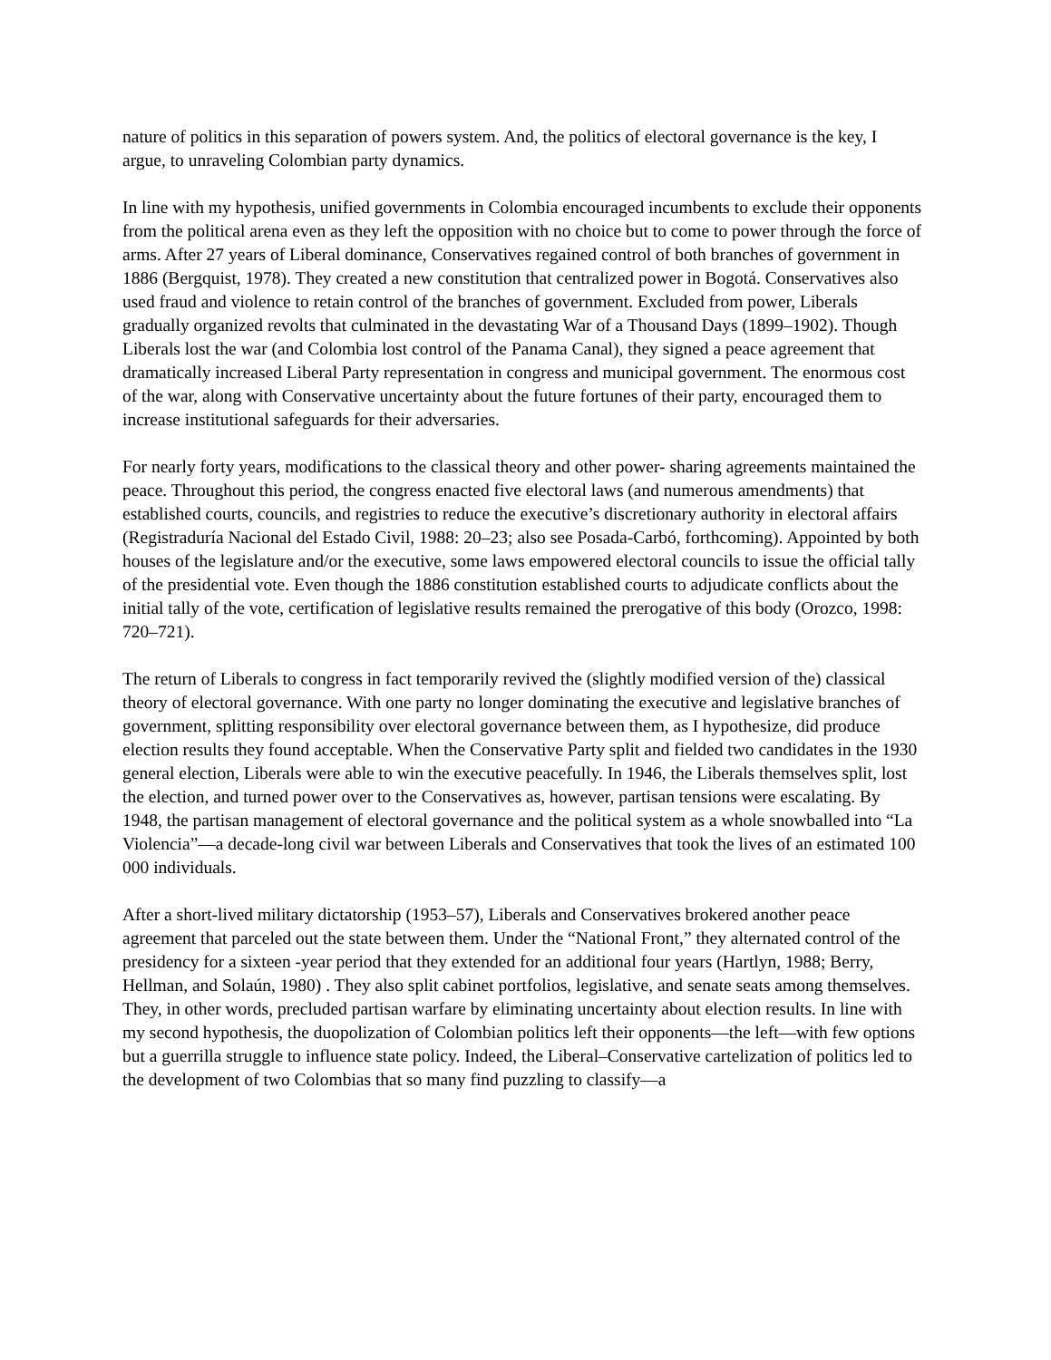nature of politics in this separation of powers system. And, the politics of electoral governance is the key, I argue, to unraveling Colombian party dynamics.
In line with my hypothesis, unified governments in Colombia encouraged incumbents to exclude their opponents from the political arena even as they left the opposition with no choice but to come to power through the force of arms. After 27 years of Liberal dominance, Conservatives regained control of both branches of government in 1886 (Bergquist, 1978). They created a new constitution that centralized power in Bogotá. Conservatives also used fraud and violence to retain control of the branches of government. Excluded from power, Liberals gradually organized revolts that culminated in the devastating War of a Thousand Days (1899–1902). Though Liberals lost the war (and Colombia lost control of the Panama Canal), they signed a peace agreement that dramatically increased Liberal Party representation in congress and municipal government. The enormous cost of the war, along with Conservative uncertainty about the future fortunes of their party, encouraged them to increase institutional safeguards for their adversaries.
For nearly forty years, modifications to the classical theory and other power- sharing agreements maintained the peace. Throughout this period, the congress enacted five electoral laws (and numerous amendments) that established courts, councils, and registries to reduce the executive’s discretionary authority in electoral affairs (Registraduría Nacional del Estado Civil, 1988: 20–23; also see Posada-Carbó, forthcoming). Appointed by both houses of the legislature and/or the executive, some laws empowered electoral councils to issue the official tally of the presidential vote. Even though the 1886 constitution established courts to adjudicate conflicts about the initial tally of the vote, certification of legislative results remained the prerogative of this body (Orozco, 1998: 720–721).
The return of Liberals to congress in fact temporarily revived the (slightly modified version of the) classical theory of electoral governance. With one party no longer dominating the executive and legislative branches of government, splitting responsibility over electoral governance between them, as I hypothesize, did produce election results they found acceptable. When the Conservative Party split and fielded two candidates in the 1930 general election, Liberals were able to win the executive peacefully. In 1946, the Liberals themselves split, lost the election, and turned power over to the Conservatives as, however, partisan tensions were escalating. By 1948, the partisan management of electoral governance and the political system as a whole snowballed into “La Violencia”—a decade-long civil war between Liberals and Conservatives that took the lives of an estimated 100 000 individuals.
After a short-lived military dictatorship (1953–57), Liberals and Conservatives brokered another peace agreement that parceled out the state between them. Under the “National Front,” they alternated control of the presidency for a sixteen -year period that they extended for an additional four years (Hartlyn, 1988; Berry, Hellman, and Solaún, 1980) . They also split cabinet portfolios, legislative, and senate seats among themselves. They, in other words, precluded partisan warfare by eliminating uncertainty about election results. In line with my second hypothesis, the duopolization of Colombian politics left their opponents—the left—with few options but a guerrilla struggle to influence state policy. Indeed, the Liberal–Conservative cartelization of politics led to the development of two Colombias that so many find puzzling to classify—a